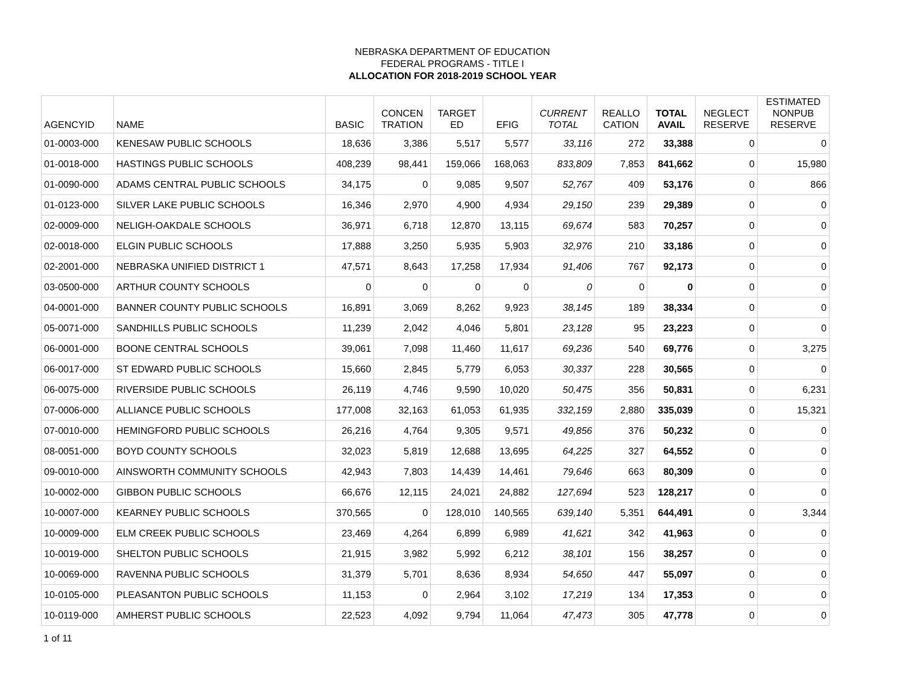NEBRASKA DEPARTMENT OF EDUCATION
FEDERAL PROGRAMS - TITLE I
ALLOCATION FOR 2018-2019 SCHOOL YEAR
| AGENCYID | NAME | BASIC | CONCEN TRATION | TARGET ED | EFIG | CURRENT TOTAL | REALLO CATION | TOTAL AVAIL | NEGLECT RESERVE | ESTIMATED NONPUB RESERVE |
| --- | --- | --- | --- | --- | --- | --- | --- | --- | --- | --- |
| 01-0003-000 | KENESAW PUBLIC SCHOOLS | 18,636 | 3,386 | 5,517 | 5,577 | 33,116 | 272 | 33,388 | 0 | 0 |
| 01-0018-000 | HASTINGS PUBLIC SCHOOLS | 408,239 | 98,441 | 159,066 | 168,063 | 833,809 | 7,853 | 841,662 | 0 | 15,980 |
| 01-0090-000 | ADAMS CENTRAL PUBLIC SCHOOLS | 34,175 | 0 | 9,085 | 9,507 | 52,767 | 409 | 53,176 | 0 | 866 |
| 01-0123-000 | SILVER LAKE PUBLIC SCHOOLS | 16,346 | 2,970 | 4,900 | 4,934 | 29,150 | 239 | 29,389 | 0 | 0 |
| 02-0009-000 | NELIGH-OAKDALE SCHOOLS | 36,971 | 6,718 | 12,870 | 13,115 | 69,674 | 583 | 70,257 | 0 | 0 |
| 02-0018-000 | ELGIN PUBLIC SCHOOLS | 17,888 | 3,250 | 5,935 | 5,903 | 32,976 | 210 | 33,186 | 0 | 0 |
| 02-2001-000 | NEBRASKA UNIFIED DISTRICT 1 | 47,571 | 8,643 | 17,258 | 17,934 | 91,406 | 767 | 92,173 | 0 | 0 |
| 03-0500-000 | ARTHUR COUNTY SCHOOLS | 0 | 0 | 0 | 0 | 0 | 0 | 0 | 0 | 0 |
| 04-0001-000 | BANNER COUNTY PUBLIC SCHOOLS | 16,891 | 3,069 | 8,262 | 9,923 | 38,145 | 189 | 38,334 | 0 | 0 |
| 05-0071-000 | SANDHILLS PUBLIC SCHOOLS | 11,239 | 2,042 | 4,046 | 5,801 | 23,128 | 95 | 23,223 | 0 | 0 |
| 06-0001-000 | BOONE CENTRAL SCHOOLS | 39,061 | 7,098 | 11,460 | 11,617 | 69,236 | 540 | 69,776 | 0 | 3,275 |
| 06-0017-000 | ST EDWARD PUBLIC SCHOOLS | 15,660 | 2,845 | 5,779 | 6,053 | 30,337 | 228 | 30,565 | 0 | 0 |
| 06-0075-000 | RIVERSIDE PUBLIC SCHOOLS | 26,119 | 4,746 | 9,590 | 10,020 | 50,475 | 356 | 50,831 | 0 | 6,231 |
| 07-0006-000 | ALLIANCE PUBLIC SCHOOLS | 177,008 | 32,163 | 61,053 | 61,935 | 332,159 | 2,880 | 335,039 | 0 | 15,321 |
| 07-0010-000 | HEMINGFORD PUBLIC SCHOOLS | 26,216 | 4,764 | 9,305 | 9,571 | 49,856 | 376 | 50,232 | 0 | 0 |
| 08-0051-000 | BOYD COUNTY SCHOOLS | 32,023 | 5,819 | 12,688 | 13,695 | 64,225 | 327 | 64,552 | 0 | 0 |
| 09-0010-000 | AINSWORTH COMMUNITY SCHOOLS | 42,943 | 7,803 | 14,439 | 14,461 | 79,646 | 663 | 80,309 | 0 | 0 |
| 10-0002-000 | GIBBON PUBLIC SCHOOLS | 66,676 | 12,115 | 24,021 | 24,882 | 127,694 | 523 | 128,217 | 0 | 0 |
| 10-0007-000 | KEARNEY PUBLIC SCHOOLS | 370,565 | 0 | 128,010 | 140,565 | 639,140 | 5,351 | 644,491 | 0 | 3,344 |
| 10-0009-000 | ELM CREEK PUBLIC SCHOOLS | 23,469 | 4,264 | 6,899 | 6,989 | 41,621 | 342 | 41,963 | 0 | 0 |
| 10-0019-000 | SHELTON PUBLIC SCHOOLS | 21,915 | 3,982 | 5,992 | 6,212 | 38,101 | 156 | 38,257 | 0 | 0 |
| 10-0069-000 | RAVENNA PUBLIC SCHOOLS | 31,379 | 5,701 | 8,636 | 8,934 | 54,650 | 447 | 55,097 | 0 | 0 |
| 10-0105-000 | PLEASANTON PUBLIC SCHOOLS | 11,153 | 0 | 2,964 | 3,102 | 17,219 | 134 | 17,353 | 0 | 0 |
| 10-0119-000 | AMHERST PUBLIC SCHOOLS | 22,523 | 4,092 | 9,794 | 11,064 | 47,473 | 305 | 47,778 | 0 | 0 |
1 of 11